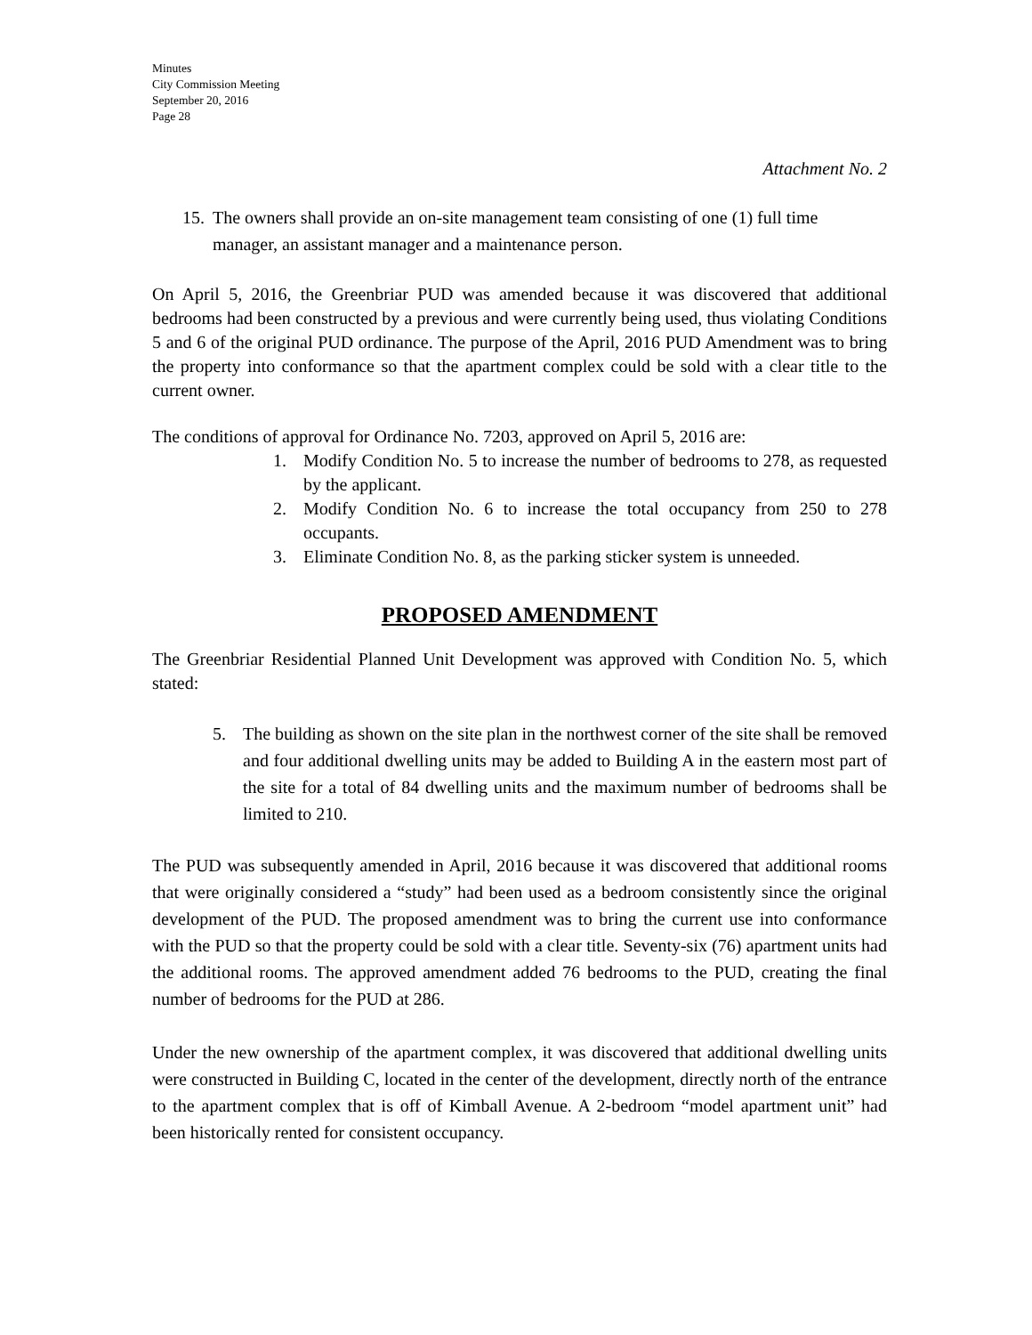Minutes
City Commission Meeting
September 20, 2016
Page 28
Attachment No. 2
15. The owners shall provide an on-site management team consisting of one (1) full time manager, an assistant manager and a maintenance person.
On April 5, 2016, the Greenbriar PUD was amended because it was discovered that additional bedrooms had been constructed by a previous and were currently being used, thus violating Conditions 5 and 6 of the original PUD ordinance. The purpose of the April, 2016 PUD Amendment was to bring the property into conformance so that the apartment complex could be sold with a clear title to the current owner.
The conditions of approval for Ordinance No. 7203, approved on April 5, 2016 are:
1.
Modify Condition No. 5 to increase the number of bedrooms to 278, as requested by the applicant.
2.
Modify Condition No. 6 to increase the total occupancy from 250 to 278 occupants.
3.
Eliminate Condition No. 8, as the parking sticker system is unneeded.
PROPOSED AMENDMENT
The Greenbriar Residential Planned Unit Development was approved with Condition No. 5, which stated:
5.
The building as shown on the site plan in the northwest corner of the site shall be removed and four additional dwelling units may be added to Building A in the eastern most part of the site for a total of 84 dwelling units and the maximum number of bedrooms shall be limited to 210.
The PUD was subsequently amended in April, 2016 because it was discovered that additional rooms that were originally considered a “study” had been used as a bedroom consistently since the original development of the PUD. The proposed amendment was to bring the current use into conformance with the PUD so that the property could be sold with a clear title. Seventy-six (76) apartment units had the additional rooms. The approved amendment added 76 bedrooms to the PUD, creating the final number of bedrooms for the PUD at 286.
Under the new ownership of the apartment complex, it was discovered that additional dwelling units were constructed in Building C, located in the center of the development, directly north of the entrance to the apartment complex that is off of Kimball Avenue. A 2-bedroom “model apartment unit” had been historically rented for consistent occupancy.